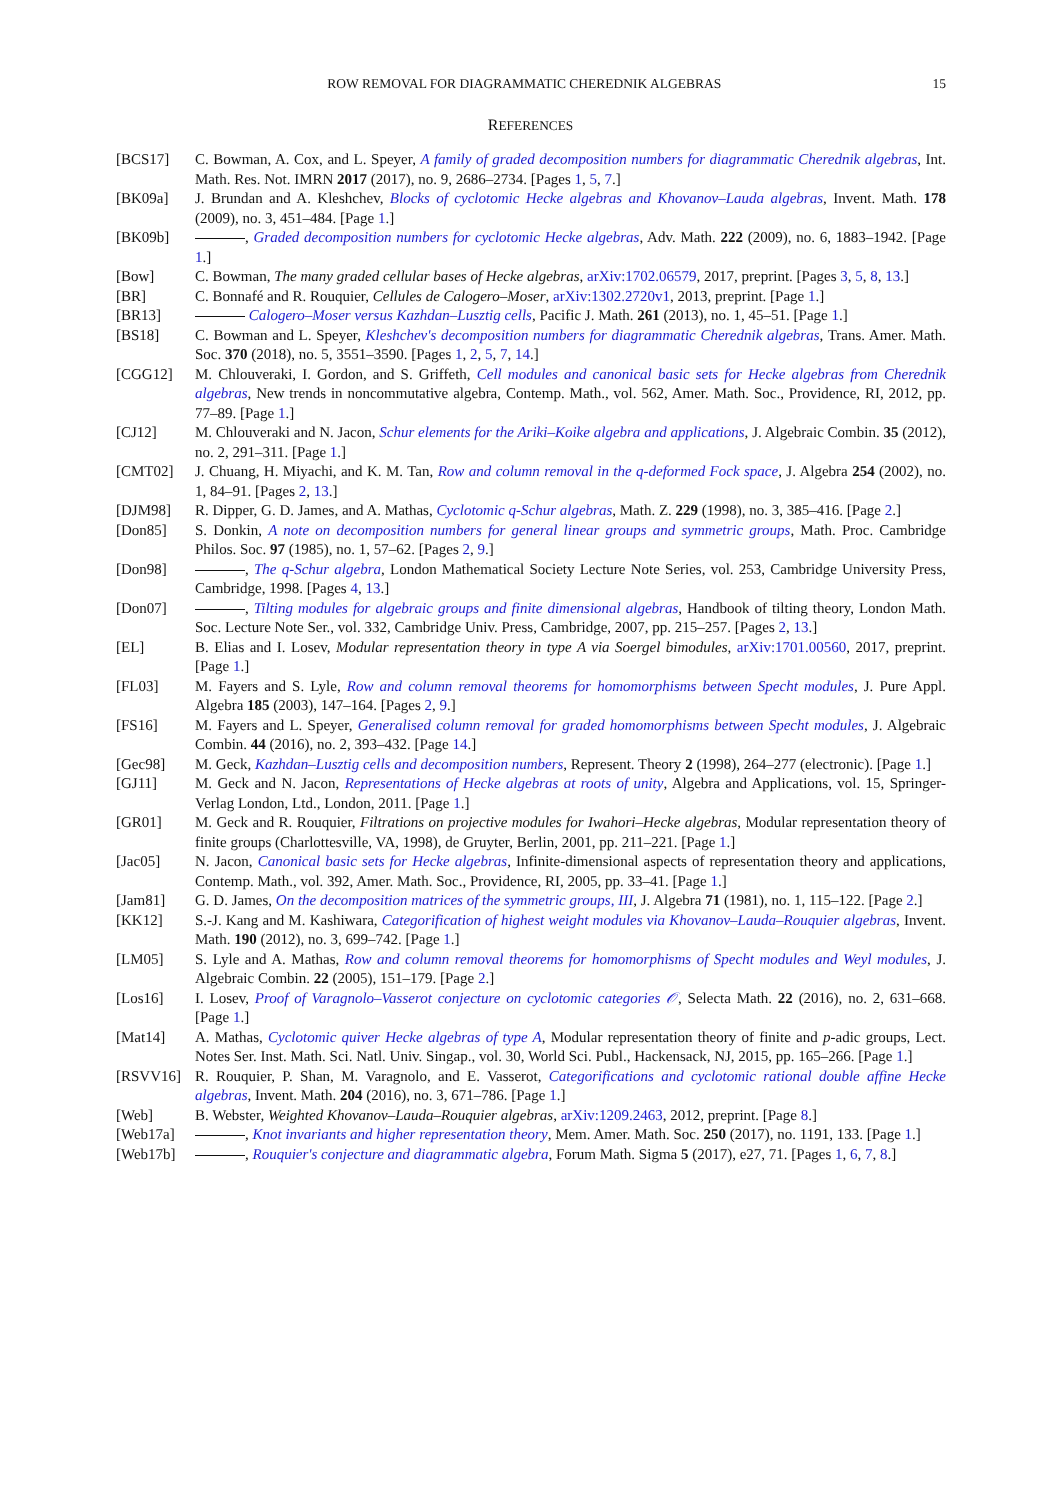ROW REMOVAL FOR DIAGRAMMATIC CHEREDNIK ALGEBRAS 15
REFERENCES
[BCS17] C. Bowman, A. Cox, and L. Speyer, A family of graded decomposition numbers for diagrammatic Cherednik algebras, Int. Math. Res. Not. IMRN 2017 (2017), no. 9, 2686–2734. [Pages 1, 5, 7.]
[BK09a] J. Brundan and A. Kleshchev, Blocks of cyclotomic Hecke algebras and Khovanov–Lauda algebras, Invent. Math. 178 (2009), no. 3, 451–484. [Page 1.]
[BK09b] , Graded decomposition numbers for cyclotomic Hecke algebras, Adv. Math. 222 (2009), no. 6, 1883–1942. [Page 1.]
[Bow] C. Bowman, The many graded cellular bases of Hecke algebras, arXiv:1702.06579, 2017, preprint. [Pages 3, 5, 8, 13.]
[BR] C. Bonnafé and R. Rouquier, Cellules de Calogero–Moser, arXiv:1302.2720v1, 2013, preprint. [Page 1.]
[BR13] Calogero–Moser versus Kazhdan–Lusztig cells, Pacific J. Math. 261 (2013), no. 1, 45–51. [Page 1.]
[BS18] C. Bowman and L. Speyer, Kleshchev's decomposition numbers for diagrammatic Cherednik algebras, Trans. Amer. Math. Soc. 370 (2018), no. 5, 3551–3590. [Pages 1, 2, 5, 7, 14.]
[CGG12] M. Chlouveraki, I. Gordon, and S. Griffeth, Cell modules and canonical basic sets for Hecke algebras from Cherednik algebras, New trends in noncommutative algebra, Contemp. Math., vol. 562, Amer. Math. Soc., Providence, RI, 2012, pp. 77–89. [Page 1.]
[CJ12] M. Chlouveraki and N. Jacon, Schur elements for the Ariki–Koike algebra and applications, J. Algebraic Combin. 35 (2012), no. 2, 291–311. [Page 1.]
[CMT02] J. Chuang, H. Miyachi, and K. M. Tan, Row and column removal in the q-deformed Fock space, J. Algebra 254 (2002), no. 1, 84–91. [Pages 2, 13.]
[DJM98] R. Dipper, G. D. James, and A. Mathas, Cyclotomic q-Schur algebras, Math. Z. 229 (1998), no. 3, 385–416. [Page 2.]
[Don85] S. Donkin, A note on decomposition numbers for general linear groups and symmetric groups, Math. Proc. Cambridge Philos. Soc. 97 (1985), no. 1, 57–62. [Pages 2, 9.]
[Don98] , The q-Schur algebra, London Mathematical Society Lecture Note Series, vol. 253, Cambridge University Press, Cambridge, 1998. [Pages 4, 13.]
[Don07] , Tilting modules for algebraic groups and finite dimensional algebras, Handbook of tilting theory, London Math. Soc. Lecture Note Ser., vol. 332, Cambridge Univ. Press, Cambridge, 2007, pp. 215–257. [Pages 2, 13.]
[EL] B. Elias and I. Losev, Modular representation theory in type A via Soergel bimodules, arXiv:1701.00560, 2017, preprint. [Page 1.]
[FL03] M. Fayers and S. Lyle, Row and column removal theorems for homomorphisms between Specht modules, J. Pure Appl. Algebra 185 (2003), 147–164. [Pages 2, 9.]
[FS16] M. Fayers and L. Speyer, Generalised column removal for graded homomorphisms between Specht modules, J. Algebraic Combin. 44 (2016), no. 2, 393–432. [Page 14.]
[Gec98] M. Geck, Kazhdan–Lusztig cells and decomposition numbers, Represent. Theory 2 (1998), 264–277 (electronic). [Page 1.]
[GJ11] M. Geck and N. Jacon, Representations of Hecke algebras at roots of unity, Algebra and Applications, vol. 15, Springer-Verlag London, Ltd., London, 2011. [Page 1.]
[GR01] M. Geck and R. Rouquier, Filtrations on projective modules for Iwahori–Hecke algebras, Modular representation theory of finite groups (Charlottesville, VA, 1998), de Gruyter, Berlin, 2001, pp. 211–221. [Page 1.]
[Jac05] N. Jacon, Canonical basic sets for Hecke algebras, Infinite-dimensional aspects of representation theory and applications, Contemp. Math., vol. 392, Amer. Math. Soc., Providence, RI, 2005, pp. 33–41. [Page 1.]
[Jam81] G. D. James, On the decomposition matrices of the symmetric groups, III, J. Algebra 71 (1981), no. 1, 115–122. [Page 2.]
[KK12] S.-J. Kang and M. Kashiwara, Categorification of highest weight modules via Khovanov–Lauda–Rouquier algebras, Invent. Math. 190 (2012), no. 3, 699–742. [Page 1.]
[LM05] S. Lyle and A. Mathas, Row and column removal theorems for homomorphisms of Specht modules and Weyl modules, J. Algebraic Combin. 22 (2005), 151–179. [Page 2.]
[Los16] I. Losev, Proof of Varagnolo–Vasserot conjecture on cyclotomic categories 𝒪, Selecta Math. 22 (2016), no. 2, 631–668. [Page 1.]
[Mat14] A. Mathas, Cyclotomic quiver Hecke algebras of type A, Modular representation theory of finite and p-adic groups, Lect. Notes Ser. Inst. Math. Sci. Natl. Univ. Singap., vol. 30, World Sci. Publ., Hackensack, NJ, 2015, pp. 165–266. [Page 1.]
[RSVV16] R. Rouquier, P. Shan, M. Varagnolo, and E. Vasserot, Categorifications and cyclotomic rational double affine Hecke algebras, Invent. Math. 204 (2016), no. 3, 671–786. [Page 1.]
[Web] B. Webster, Weighted Khovanov–Lauda–Rouquier algebras, arXiv:1209.2463, 2012, preprint. [Page 8.]
[Web17a] , Knot invariants and higher representation theory, Mem. Amer. Math. Soc. 250 (2017), no. 1191, 133. [Page 1.]
[Web17b] , Rouquier's conjecture and diagrammatic algebra, Forum Math. Sigma 5 (2017), e27, 71. [Pages 1, 6, 7, 8.]